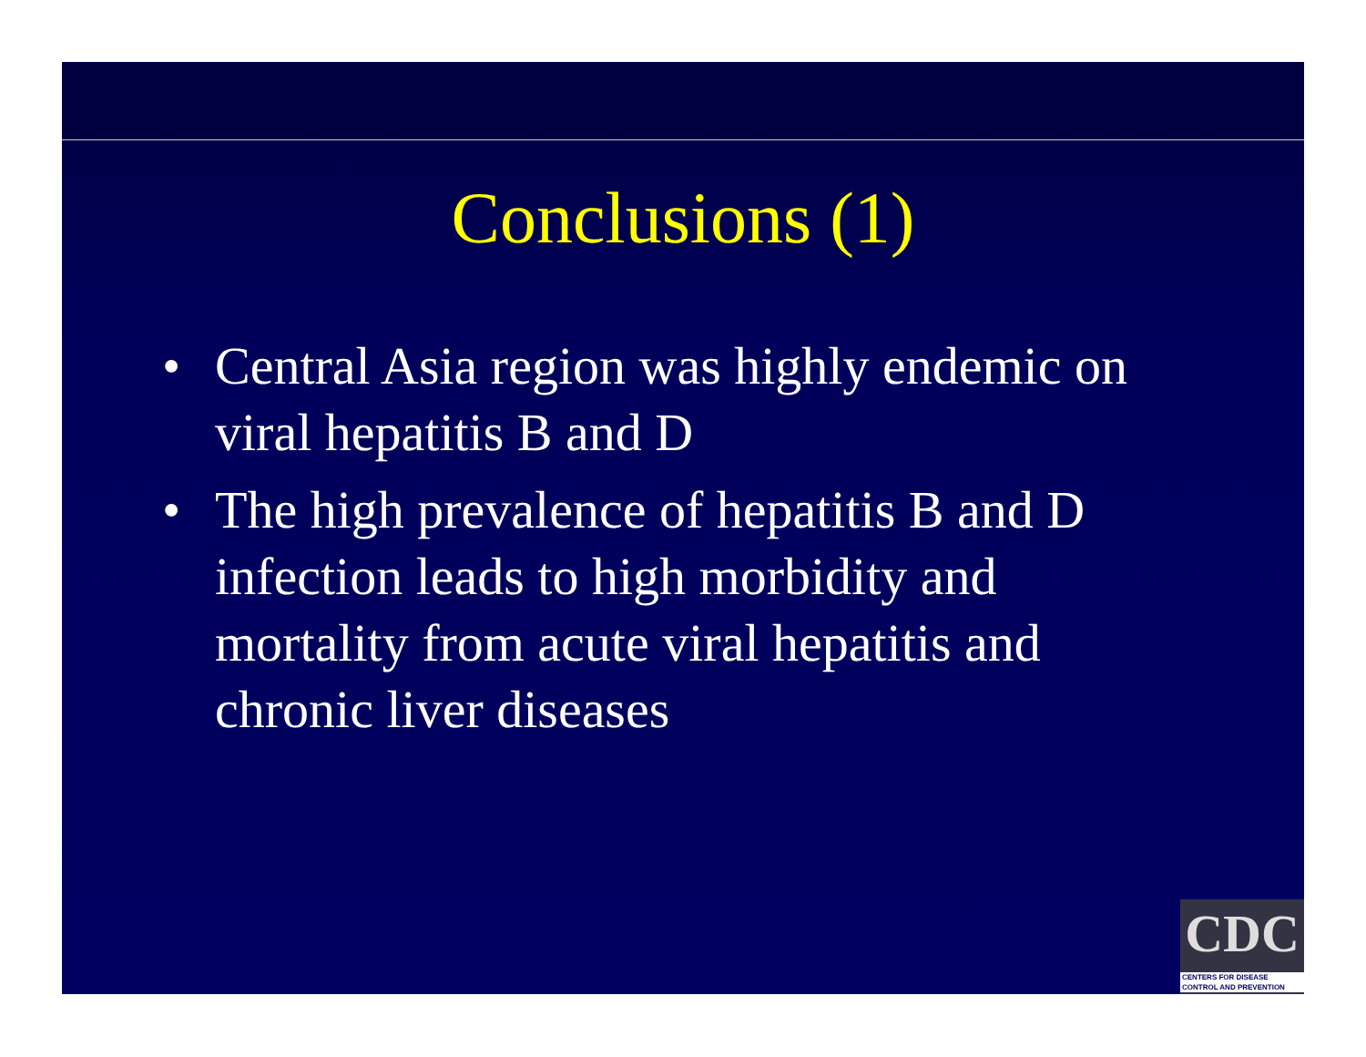Conclusions (1)
• Central Asia region was highly endemic on viral hepatitis B and D
• The high prevalence of hepatitis B and D infection leads to high morbidity and mortality from acute viral hepatitis and chronic liver diseases
CDC
CENTERS FOR DISEASE
CONTROL AND PREVENTION